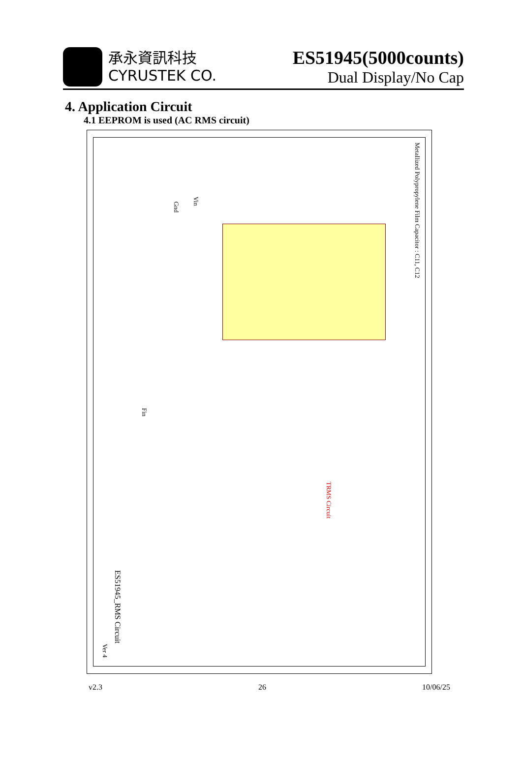承永資訊科技
CYRUSTEK CO.
ES51945(5000counts)
Dual Display/No Cap
4. Application Circuit
4.1 EEPROM is used (AC RMS circuit)
Metallized Polypropylene Film Capacitor : C11, C12
TRMS Circuit
Gnd
Vin
Fin
ES51945_RMS Circuit
Ver 4
v2.3 26 10/06/25